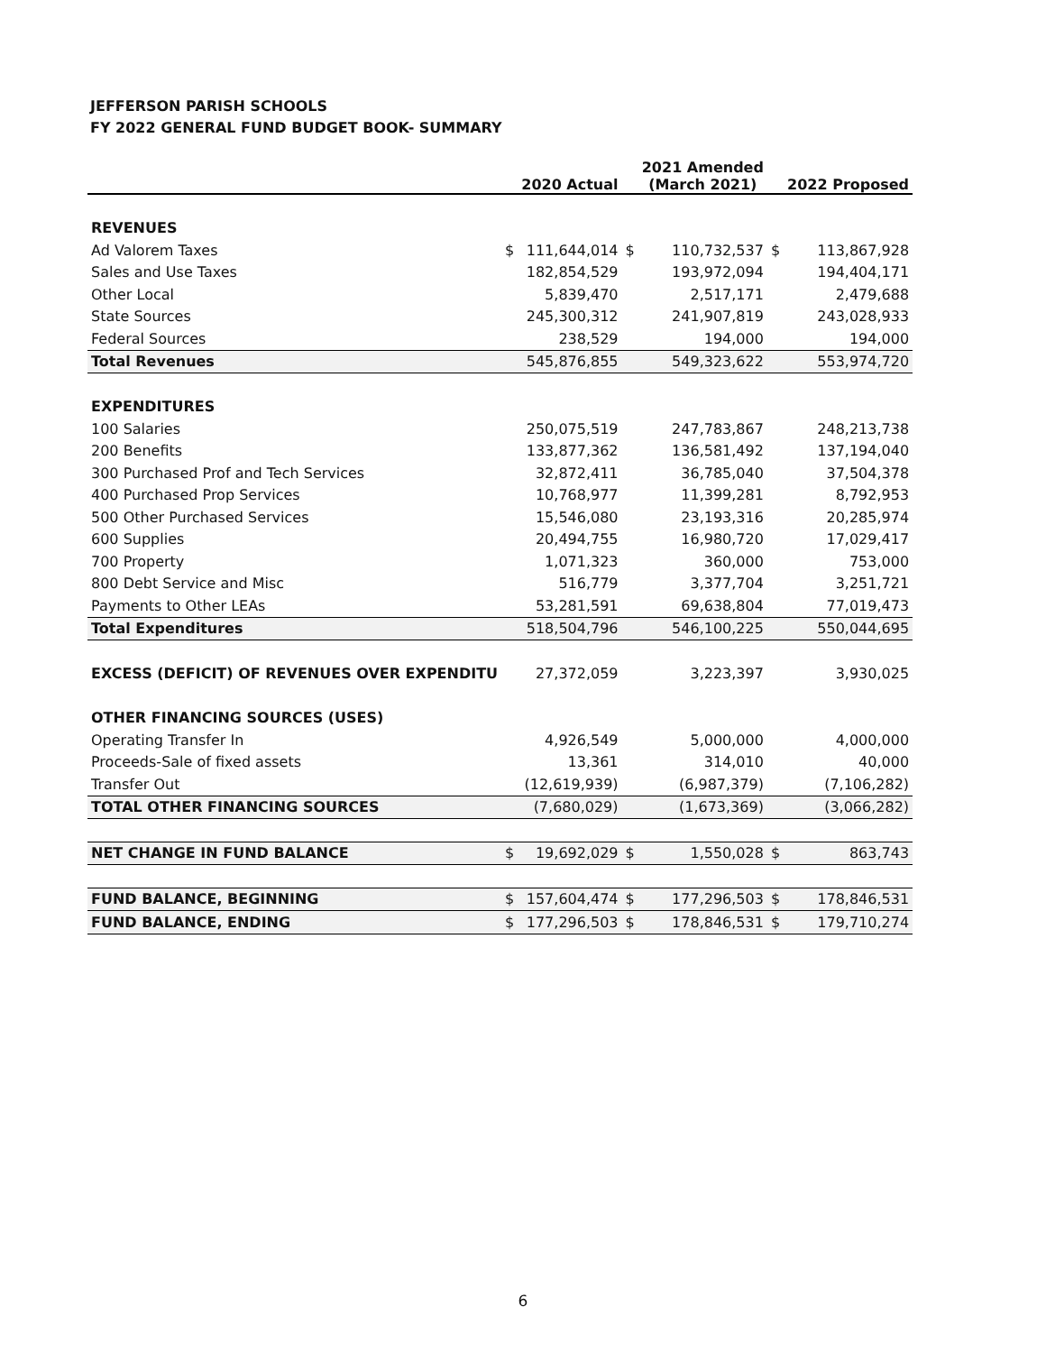JEFFERSON PARISH SCHOOLS
FY 2022 GENERAL FUND BUDGET BOOK- SUMMARY
| | | 2020 Actual | | 2021 Amended (March 2021) | | 2022 Proposed |
| --- | --- | --- | --- | --- | --- | --- |
| REVENUES | | | | | | |
| Ad Valorem Taxes | $ | 111,644,014 | $ | 110,732,537 | $ | 113,867,928 |
| Sales and Use Taxes | | 182,854,529 | | 193,972,094 | | 194,404,171 |
| Other Local | | 5,839,470 | | 2,517,171 | | 2,479,688 |
| State Sources | | 245,300,312 | | 241,907,819 | | 243,028,933 |
| Federal Sources | | 238,529 | | 194,000 | | 194,000 |
| Total Revenues | | 545,876,855 | | 549,323,622 | | 553,974,720 |
| EXPENDITURES | | | | | | |
| 100 Salaries | | 250,075,519 | | 247,783,867 | | 248,213,738 |
| 200 Benefits | | 133,877,362 | | 136,581,492 | | 137,194,040 |
| 300 Purchased Prof and Tech Services | | 32,872,411 | | 36,785,040 | | 37,504,378 |
| 400 Purchased Prop Services | | 10,768,977 | | 11,399,281 | | 8,792,953 |
| 500 Other Purchased Services | | 15,546,080 | | 23,193,316 | | 20,285,974 |
| 600 Supplies | | 20,494,755 | | 16,980,720 | | 17,029,417 |
| 700 Property | | 1,071,323 | | 360,000 | | 753,000 |
| 800 Debt Service and Misc | | 516,779 | | 3,377,704 | | 3,251,721 |
| Payments to Other LEAs | | 53,281,591 | | 69,638,804 | | 77,019,473 |
| Total Expenditures | | 518,504,796 | | 546,100,225 | | 550,044,695 |
| EXCESS (DEFICIT) OF REVENUES OVER EXPENDITU | | 27,372,059 | | 3,223,397 | | 3,930,025 |
| OTHER FINANCING SOURCES (USES) | | | | | | |
| Operating Transfer In | | 4,926,549 | | 5,000,000 | | 4,000,000 |
| Proceeds-Sale of fixed assets | | 13,361 | | 314,010 | | 40,000 |
| Transfer Out | | (12,619,939) | | (6,987,379) | | (7,106,282) |
| TOTAL OTHER FINANCING SOURCES | | (7,680,029) | | (1,673,369) | | (3,066,282) |
| NET CHANGE IN FUND BALANCE | $ | 19,692,029 | $ | 1,550,028 | $ | 863,743 |
| FUND BALANCE, BEGINNING | $ | 157,604,474 | $ | 177,296,503 | $ | 178,846,531 |
| FUND BALANCE, ENDING | $ | 177,296,503 | $ | 178,846,531 | $ | 179,710,274 |
6